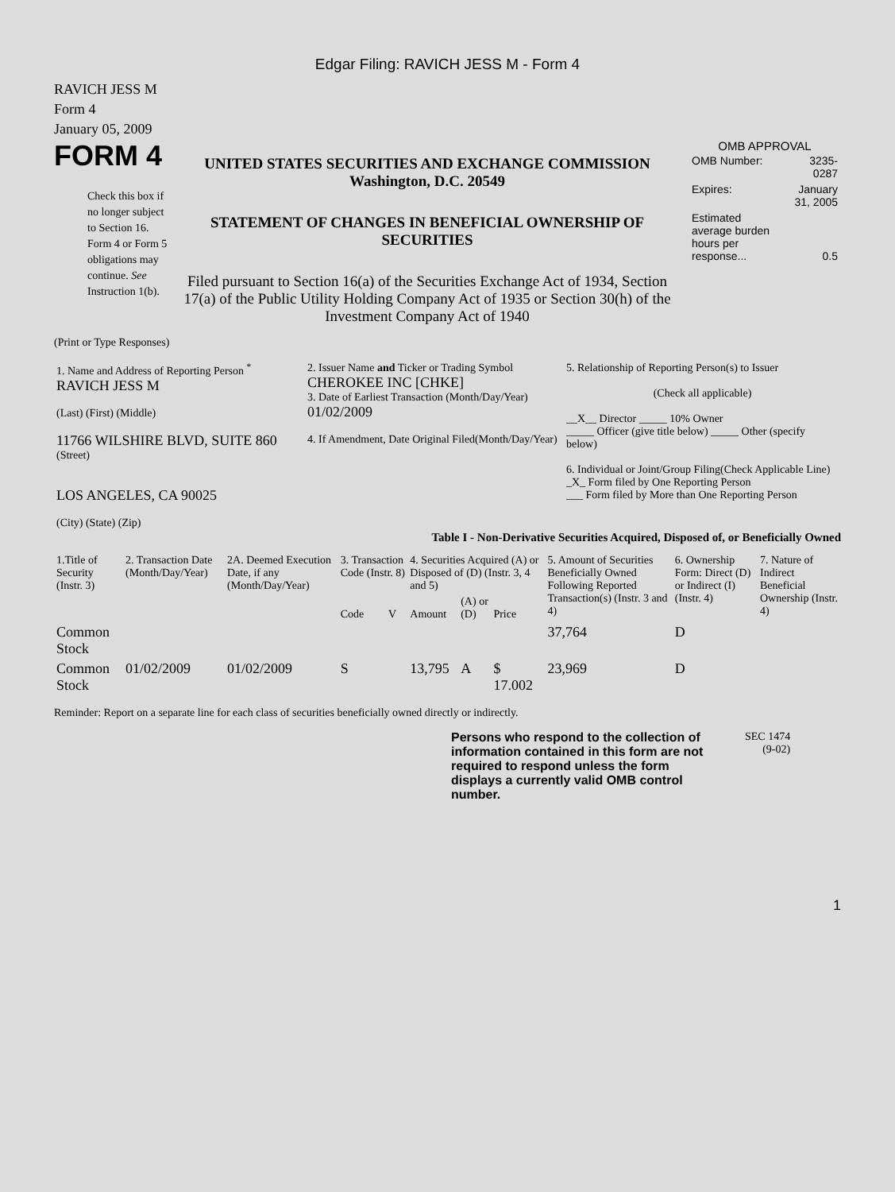Edgar Filing: RAVICH JESS M - Form 4
RAVICH JESS M
Form 4
January 05, 2009
FORM 4
Check this box if no longer subject to Section 16. Form 4 or Form 5 obligations may continue. See Instruction 1(b).
UNITED STATES SECURITIES AND EXCHANGE COMMISSION
Washington, D.C. 20549
STATEMENT OF CHANGES IN BENEFICIAL OWNERSHIP OF SECURITIES
Filed pursuant to Section 16(a) of the Securities Exchange Act of 1934, Section 17(a) of the Public Utility Holding Company Act of 1935 or Section 30(h) of the Investment Company Act of 1940
OMB APPROVAL
| OMB Number: | 3235-0287 |
| Expires: | January 31, 2005 |
| Estimated average burden hours per response... | 0.5 |
(Print or Type Responses)
| 1. Name and Address of Reporting Person <sup>*</sup> RAVICH JESS M (Last) (First) (Middle) 11766 WILSHIRE BLVD, SUITE 860 (Street) LOS ANGELES, CA 90025 (City) (State) (Zip) | 2. Issuer Name and Ticker or Trading Symbol CHEROKEE INC [CHKE] 3. Date of Earliest Transaction (Month/Day/Year) 01/02/2009 4. If Amendment, Date Original Filed(Month/Day/Year) | 5. Relationship of Reporting Person(s) to Issuer (Check all applicable) __X__ Director _____ 10% Owner _____ Officer (give title below) _____ Other (specify below) 6. Individual or Joint/Group Filing(Check Applicable Line) _X_ Form filed by One Reporting Person ___ Form filed by More than One Reporting Person |
Table I - Non-Derivative Securities Acquired, Disposed of, or Beneficially Owned
| 1.Title of Security (Instr. 3) | 2. Transaction Date (Month/Day/Year) | 2A. Deemed Execution Date, if any (Month/Day/Year) | 3. Transaction Code (Instr. 8) | | 4. Securities Acquired (A) or Disposed of (D) (Instr. 3, 4 and 5) | | | 5. Amount of Securities Beneficially Owned Following Reported Transaction(s) (Instr. 3 and 4) | 6. Ownership Form: Direct (D) or Indirect (I) (Instr. 4) | 7. Nature of Indirect Beneficial Ownership (Instr. 4) |
| --- | --- | --- | --- | --- | --- | --- | --- | --- | --- | --- |
| | | | Code | V | Amount | (A) or (D) | Price | | | |
| Common Stock | | | | | | | | 37,764 | D | |
| Common Stock | 01/02/2009 | 01/02/2009 | S | | 13,795 | A | $ 17.002 | 23,969 | D | |
Reminder: Report on a separate line for each class of securities beneficially owned directly or indirectly.
Persons who respond to the collection of information contained in this form are not required to respond unless the form displays a currently valid OMB control number.
SEC 1474
(9-02)
1